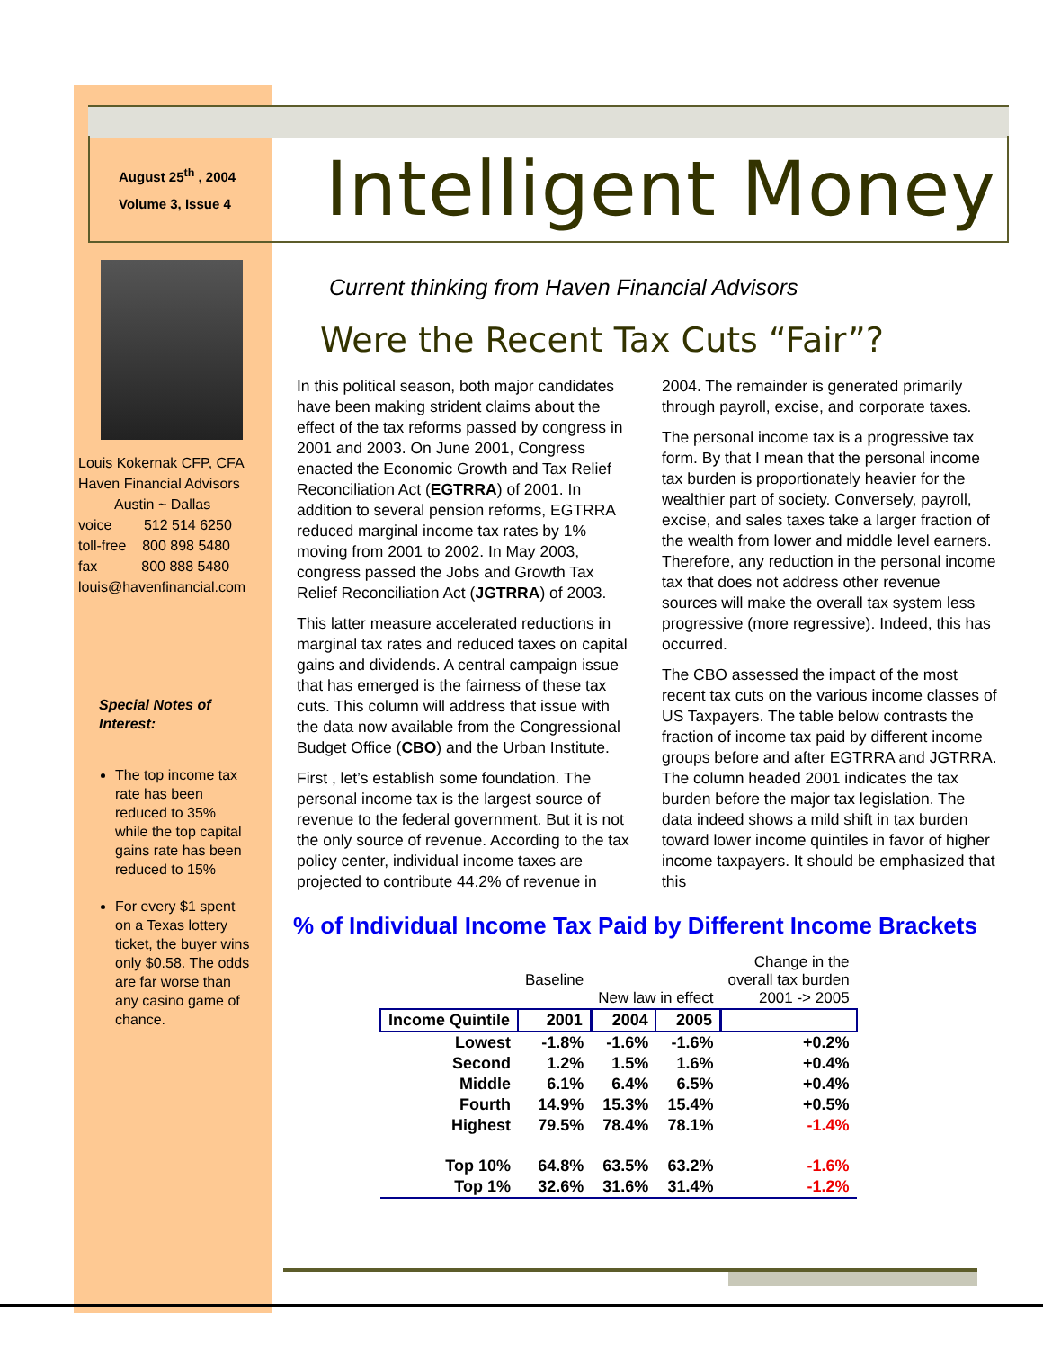August 25<sup>th</sup> , 2004
Volume 3, Issue 4
Intelligent Money
Louis Kokernak CFP, CFA
Haven Financial Advisors
Austin ~ Dallas
voice 512 514 6250
toll-free 800 898 5480
fax 800 888 5480
louis@havenfinancial.com
Special Notes of Interest:
The top income tax rate has been reduced to 35% while the top capital gains rate has been reduced to 15%
For every $1 spent on a Texas lottery ticket, the buyer wins only $0.58. The odds are far worse than any casino game of chance.
Current thinking from Haven Financial Advisors
Were the Recent Tax Cuts “Fair”?
In this political season, both major candidates have been making strident claims about the effect of the tax reforms passed by congress in 2001 and 2003. On June 2001, Congress enacted the Economic Growth and Tax Relief Reconciliation Act (EGTRRA) of 2001. In addition to several pension reforms, EGTRRA reduced marginal income tax rates by 1% moving from 2001 to 2002. In May 2003, congress passed the Jobs and Growth Tax Relief Reconciliation Act (JGTRRA) of 2003.
This latter measure accelerated reductions in marginal tax rates and reduced taxes on capital gains and dividends. A central campaign issue that has emerged is the fairness of these tax cuts. This column will address that issue with the data now available from the Congressional Budget Office (CBO) and the Urban Institute.
First , let’s establish some foundation. The personal income tax is the largest source of revenue to the federal government. But it is not the only source of revenue. According to the tax policy center, individual income taxes are projected to contribute 44.2% of revenue in 2004. The remainder is generated primarily through payroll, excise, and corporate taxes.
The personal income tax is a progressive tax form. By that I mean that the personal income tax burden is proportionately heavier for the wealthier part of society. Conversely, payroll, excise, and sales taxes take a larger fraction of the wealth from lower and middle level earners. Therefore, any reduction in the personal income tax that does not address other revenue sources will make the overall tax system less progressive (more regressive). Indeed, this has occurred.
The CBO assessed the impact of the most recent tax cuts on the various income classes of US Taxpayers. The table below contrasts the fraction of income tax paid by different income groups before and after EGTRRA and JGTRRA. The column headed 2001 indicates the tax burden before the major tax legislation. The data indeed shows a mild shift in tax burden toward lower income quintiles in favor of higher income taxpayers. It should be emphasized that this
% of Individual Income Tax Paid by Different Income Brackets
| | Baseline | New law in effect | | Change in the overall tax burden 2001 -> 2005 |
| Income Quintile | 2001 | 2004 | 2005 | |
| Lowest | -1.8% | -1.6% | -1.6% | +0.2% |
| Second | 1.2% | 1.5% | 1.6% | +0.4% |
| Middle | 6.1% | 6.4% | 6.5% | +0.4% |
| Fourth | 14.9% | 15.3% | 15.4% | +0.5% |
| Highest | 79.5% | 78.4% | 78.1% | -1.4% |
| Top 10% | 64.8% | 63.5% | 63.2% | -1.6% |
| Top 1% | 32.6% | 31.6% | 31.4% | -1.2% |